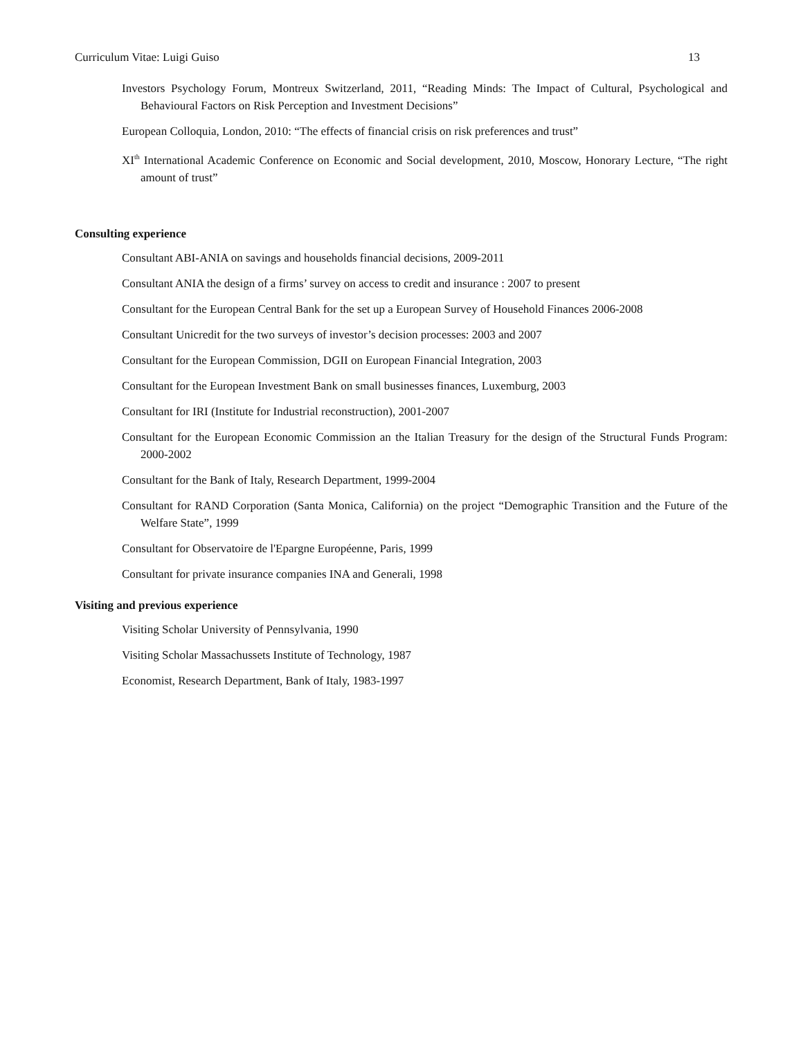Curriculum Vitae: Luigi Guiso 13
Investors Psychology Forum, Montreux Switzerland, 2011, “Reading Minds: The Impact of Cultural, Psychological and Behavioural Factors on Risk Perception and Investment Decisions”
European Colloquia, London, 2010: “The effects of financial crisis on risk preferences and trust”
XI<sup>th</sup> International Academic Conference on Economic and Social development, 2010, Moscow, Honorary Lecture, “The right amount of trust”
Consulting experience
Consultant ABI-ANIA on savings and households financial decisions, 2009-2011
Consultant ANIA the design of a firms’ survey on access to credit and insurance : 2007 to present
Consultant for the European Central Bank for the set up a European Survey of Household Finances 2006-2008
Consultant Unicredit for the two surveys of investor’s decision processes: 2003 and 2007
Consultant for the European Commission, DGII on European Financial Integration, 2003
Consultant for the European Investment Bank on small businesses finances, Luxemburg, 2003
Consultant for IRI (Institute for Industrial reconstruction), 2001-2007
Consultant for the European Economic Commission an the Italian Treasury for the design of the Structural Funds Program: 2000-2002
Consultant for the Bank of Italy, Research Department, 1999-2004
Consultant for RAND Corporation (Santa Monica, California) on the project “Demographic Transition and the Future of the Welfare State”, 1999
Consultant for Observatoire de l'Epargne Européenne, Paris, 1999
Consultant for private insurance companies INA and Generali, 1998
Visiting and previous experience
Visiting Scholar University of Pennsylvania, 1990
Visiting Scholar Massachussets Institute of Technology, 1987
Economist, Research Department, Bank of Italy, 1983-1997